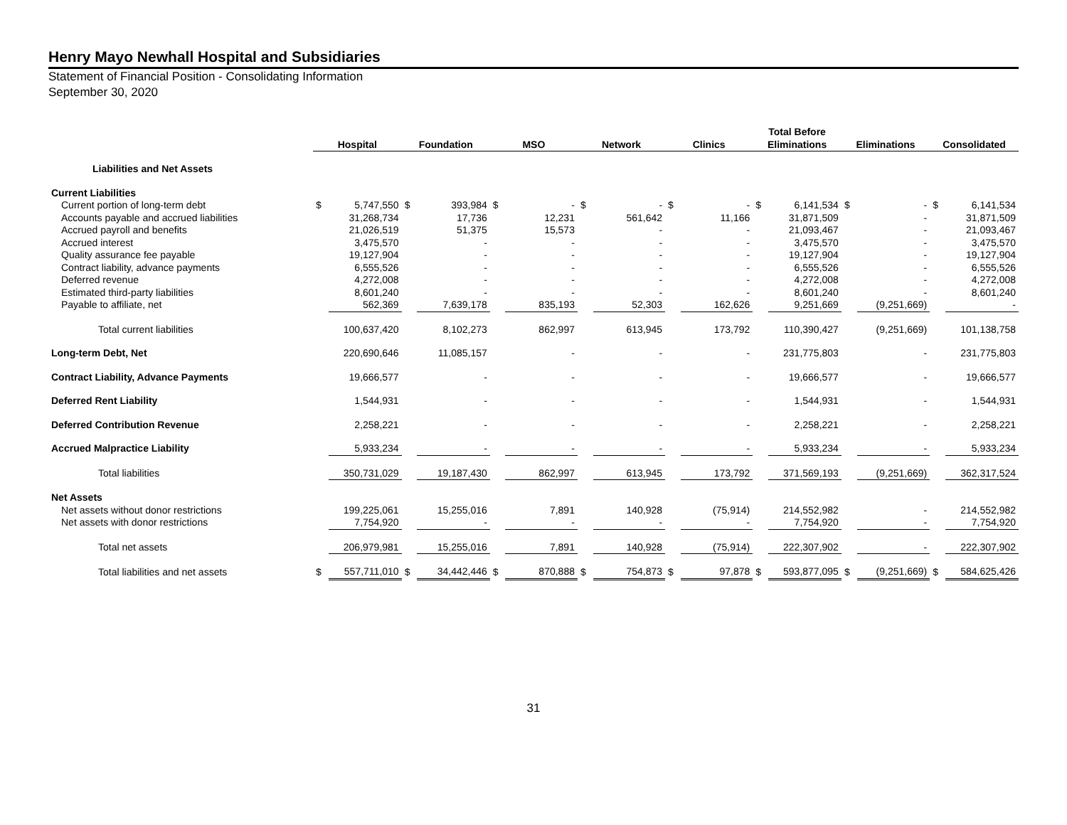Henry Mayo Newhall Hospital and Subsidiaries
Statement of Financial Position - Consolidating Information
September 30, 2020
| | Hospital | | Foundation | | MSO | | Network | | Clinics | | Total Before Eliminations | | Eliminations | | Consolidated | |
| --- | --- | --- | --- | --- | --- | --- | --- | --- | --- | --- | --- | --- | --- | --- | --- | --- |
| Liabilities and Net Assets | | | | | | | | | | | | | | | | |
| Current Liabilities | | | | | | | | | | | | | | | | |
| Current portion of long-term debt | $ | 5,747,550 | $ | 393,984 | $ | - | $ | - | $ | - | $ | 6,141,534 | $ | - | $ | 6,141,534 |
| Accounts payable and accrued liabilities | | 31,268,734 | | 17,736 | | 12,231 | | 561,642 | | 11,166 | | 31,871,509 | | - | | 31,871,509 |
| Accrued payroll and benefits | | 21,026,519 | | 51,375 | | 15,573 | | - | | - | | 21,093,467 | | - | | 21,093,467 |
| Accrued interest | | 3,475,570 | | - | | - | | - | | - | | 3,475,570 | | - | | 3,475,570 |
| Quality assurance fee payable | | 19,127,904 | | - | | - | | - | | - | | 19,127,904 | | - | | 19,127,904 |
| Contract liability, advance payments | | 6,555,526 | | - | | - | | - | | - | | 6,555,526 | | - | | 6,555,526 |
| Deferred revenue | | 4,272,008 | | - | | - | | - | | - | | 4,272,008 | | - | | 4,272,008 |
| Estimated third-party liabilities | | 8,601,240 | | - | | - | | - | | - | | 8,601,240 | | - | | 8,601,240 |
| Payable to affiliate, net | | 562,369 | | 7,639,178 | | 835,193 | | 52,303 | | 162,626 | | 9,251,669 | | (9,251,669) | | - |
| Total current liabilities | | 100,637,420 | | 8,102,273 | | 862,997 | | 613,945 | | 173,792 | | 110,390,427 | | (9,251,669) | | 101,138,758 |
| Long-term Debt, Net | | 220,690,646 | | 11,085,157 | | - | | - | | - | | 231,775,803 | | - | | 231,775,803 |
| Contract Liability, Advance Payments | | 19,666,577 | | - | | - | | - | | - | | 19,666,577 | | - | | 19,666,577 |
| Deferred Rent Liability | | 1,544,931 | | - | | - | | - | | - | | 1,544,931 | | - | | 1,544,931 |
| Deferred Contribution Revenue | | 2,258,221 | | - | | - | | - | | - | | 2,258,221 | | - | | 2,258,221 |
| Accrued Malpractice Liability | | 5,933,234 | | - | | - | | - | | - | | 5,933,234 | | - | | 5,933,234 |
| Total liabilities | | 350,731,029 | | 19,187,430 | | 862,997 | | 613,945 | | 173,792 | | 371,569,193 | | (9,251,669) | | 362,317,524 |
| Net Assets | | | | | | | | | | | | | | | | |
| Net assets without donor restrictions | | 199,225,061 | | 15,255,016 | | 7,891 | | 140,928 | | (75,914) | | 214,552,982 | | - | | 214,552,982 |
| Net assets with donor restrictions | | 7,754,920 | | - | | - | | - | | - | | 7,754,920 | | - | | 7,754,920 |
| Total net assets | | 206,979,981 | | 15,255,016 | | 7,891 | | 140,928 | | (75,914) | | 222,307,902 | | - | | 222,307,902 |
| Total liabilities and net assets | $ | 557,711,010 | $ | 34,442,446 | $ | 870,888 | $ | 754,873 | $ | 97,878 | $ | 593,877,095 | $ | (9,251,669) | $ | 584,625,426 |
31